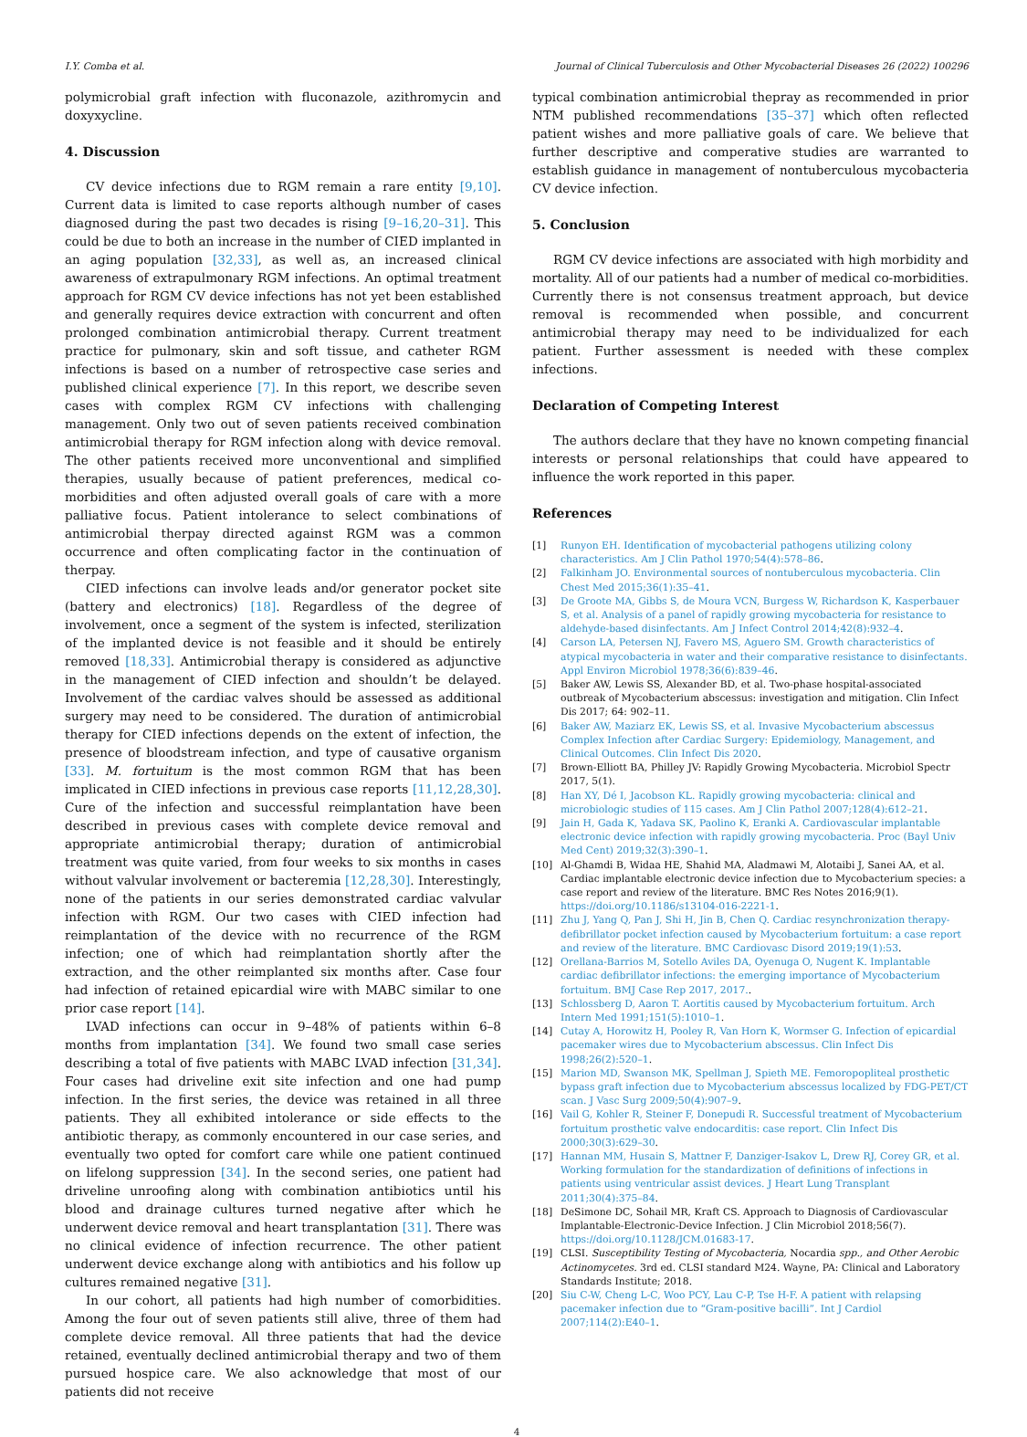I.Y. Comba et al. Journal of Clinical Tuberculosis and Other Mycobacterial Diseases 26 (2022) 100296
polymicrobial graft infection with fluconazole, azithromycin and doxyxycline.
4. Discussion
CV device infections due to RGM remain a rare entity [9,10]. Current data is limited to case reports although number of cases diagnosed during the past two decades is rising [9–16,20–31]. This could be due to both an increase in the number of CIED implanted in an aging population [32,33], as well as, an increased clinical awareness of extrapulmonary RGM infections. An optimal treatment approach for RGM CV device infections has not yet been established and generally requires device extraction with concurrent and often prolonged combination antimicrobial therapy. Current treatment practice for pulmonary, skin and soft tissue, and catheter RGM infections is based on a number of retrospective case series and published clinical experience [7]. In this report, we describe seven cases with complex RGM CV infections with challenging management. Only two out of seven patients received combination antimicrobial therapy for RGM infection along with device removal. The other patients received more unconventional and simplified therapies, usually because of patient preferences, medical co-morbidities and often adjusted overall goals of care with a more palliative focus. Patient intolerance to select combinations of antimicrobial therpay directed against RGM was a common occurrence and often complicating factor in the continuation of therpay.
CIED infections can involve leads and/or generator pocket site (battery and electronics) [18]. Regardless of the degree of involvement, once a segment of the system is infected, sterilization of the implanted device is not feasible and it should be entirely removed [18,33]. Antimicrobial therapy is considered as adjunctive in the management of CIED infection and shouldn’t be delayed. Involvement of the cardiac valves should be assessed as additional surgery may need to be considered. The duration of antimicrobial therapy for CIED infections depends on the extent of infection, the presence of bloodstream infection, and type of causative organism [33]. M. fortuitum is the most common RGM that has been implicated in CIED infections in previous case reports [11,12,28,30]. Cure of the infection and successful reimplantation have been described in previous cases with complete device removal and appropriate antimicrobial therapy; duration of antimicrobial treatment was quite varied, from four weeks to six months in cases without valvular involvement or bacteremia [12,28,30]. Interestingly, none of the patients in our series demonstrated cardiac valvular infection with RGM. Our two cases with CIED infection had reimplantation of the device with no recurrence of the RGM infection; one of which had reimplantation shortly after the extraction, and the other reimplanted six months after. Case four had infection of retained epicardial wire with MABC similar to one prior case report [14].
LVAD infections can occur in 9–48% of patients within 6–8 months from implantation [34]. We found two small case series describing a total of five patients with MABC LVAD infection [31,34]. Four cases had driveline exit site infection and one had pump infection. In the first series, the device was retained in all three patients. They all exhibited intolerance or side effects to the antibiotic therapy, as commonly encountered in our case series, and eventually two opted for comfort care while one patient continued on lifelong suppression [34]. In the second series, one patient had driveline unroofing along with combination antibiotics until his blood and drainage cultures turned negative after which he underwent device removal and heart transplantation [31]. There was no clinical evidence of infection recurrence. The other patient underwent device exchange along with antibiotics and his follow up cultures remained negative [31].
In our cohort, all patients had high number of comorbidities. Among the four out of seven patients still alive, three of them had complete device removal. All three patients that had the device retained, eventually declined antimicrobial therapy and two of them pursued hospice care. We also acknowledge that most of our patients did not receive
typical combination antimicrobial thepray as recommended in prior NTM published recommendations [35–37] which often reflected patient wishes and more palliative goals of care. We believe that further descriptive and comperative studies are warranted to establish guidance in management of nontuberculous mycobacteria CV device infection.
5. Conclusion
RGM CV device infections are associated with high morbidity and mortality. All of our patients had a number of medical co-morbidities. Currently there is not consensus treatment approach, but device removal is recommended when possible, and concurrent antimicrobial therapy may need to be individualized for each patient. Further assessment is needed with these complex infections.
Declaration of Competing Interest
The authors declare that they have no known competing financial interests or personal relationships that could have appeared to influence the work reported in this paper.
References
[1] Runyon EH. Identification of mycobacterial pathogens utilizing colony characteristics. Am J Clin Pathol 1970;54(4):578–86.
[2] Falkinham JO. Environmental sources of nontuberculous mycobacteria. Clin Chest Med 2015;36(1):35–41.
[3] De Groote MA, Gibbs S, de Moura VCN, Burgess W, Richardson K, Kasperbauer S, et al. Analysis of a panel of rapidly growing mycobacteria for resistance to aldehyde-based disinfectants. Am J Infect Control 2014;42(8):932–4.
[4] Carson LA, Petersen NJ, Favero MS, Aguero SM. Growth characteristics of atypical mycobacteria in water and their comparative resistance to disinfectants. Appl Environ Microbiol 1978;36(6):839–46.
[5] Baker AW, Lewis SS, Alexander BD, et al. Two-phase hospital-associated outbreak of Mycobacterium abscessus: investigation and mitigation. Clin Infect Dis 2017; 64: 902–11.
[6] Baker AW, Maziarz EK, Lewis SS, et al. Invasive Mycobacterium abscessus Complex Infection after Cardiac Surgery: Epidemiology, Management, and Clinical Outcomes. Clin Infect Dis 2020.
[7] Brown-Elliott BA, Philley JV: Rapidly Growing Mycobacteria. Microbiol Spectr 2017, 5(1).
[8] Han XY, Dé I, Jacobson KL. Rapidly growing mycobacteria: clinical and microbiologic studies of 115 cases. Am J Clin Pathol 2007;128(4):612–21.
[9] Jain H, Gada K, Yadava SK, Paolino K, Eranki A. Cardiovascular implantable electronic device infection with rapidly growing mycobacteria. Proc (Bayl Univ Med Cent) 2019;32(3):390–1.
[10] Al-Ghamdi B, Widaa HE, Shahid MA, Aladmawi M, Alotaibi J, Sanei AA, et al. Cardiac implantable electronic device infection due to Mycobacterium species: a case report and review of the literature. BMC Res Notes 2016;9(1). https://doi.org/10.1186/s13104-016-2221-1.
[11] Zhu J, Yang Q, Pan J, Shi H, Jin B, Chen Q. Cardiac resynchronization therapy-defibrillator pocket infection caused by Mycobacterium fortuitum: a case report and review of the literature. BMC Cardiovasc Disord 2019;19(1):53.
[12] Orellana-Barrios M, Sotello Aviles DA, Oyenuga O, Nugent K. Implantable cardiac defibrillator infections: the emerging importance of Mycobacterium fortuitum. BMJ Case Rep 2017, 2017..
[13] Schlossberg D, Aaron T. Aortitis caused by Mycobacterium fortuitum. Arch Intern Med 1991;151(5):1010–1.
[14] Cutay A, Horowitz H, Pooley R, Van Horn K, Wormser G. Infection of epicardial pacemaker wires due to Mycobacterium abscessus. Clin Infect Dis 1998;26(2):520–1.
[15] Marion MD, Swanson MK, Spellman J, Spieth ME. Femoropopliteal prosthetic bypass graft infection due to Mycobacterium abscessus localized by FDG-PET/CT scan. J Vasc Surg 2009;50(4):907–9.
[16] Vail G, Kohler R, Steiner F, Donepudi R. Successful treatment of Mycobacterium fortuitum prosthetic valve endocarditis: case report. Clin Infect Dis 2000;30(3):629–30.
[17] Hannan MM, Husain S, Mattner F, Danziger-Isakov L, Drew RJ, Corey GR, et al. Working formulation for the standardization of definitions of infections in patients using ventricular assist devices. J Heart Lung Transplant 2011;30(4):375–84.
[18] DeSimone DC, Sohail MR, Kraft CS. Approach to Diagnosis of Cardiovascular Implantable-Electronic-Device Infection. J Clin Microbiol 2018;56(7). https://doi.org/10.1128/JCM.01683-17.
[19] CLSI. Susceptibility Testing of Mycobacteria, Nocardia spp., and Other Aerobic Actinomycetes. 3rd ed. CLSI standard M24. Wayne, PA: Clinical and Laboratory Standards Institute; 2018.
[20] Siu C-W, Cheng L-C, Woo PCY, Lau C-P, Tse H-F. A patient with relapsing pacemaker infection due to “Gram-positive bacilli”. Int J Cardiol 2007;114(2):E40–1.
4